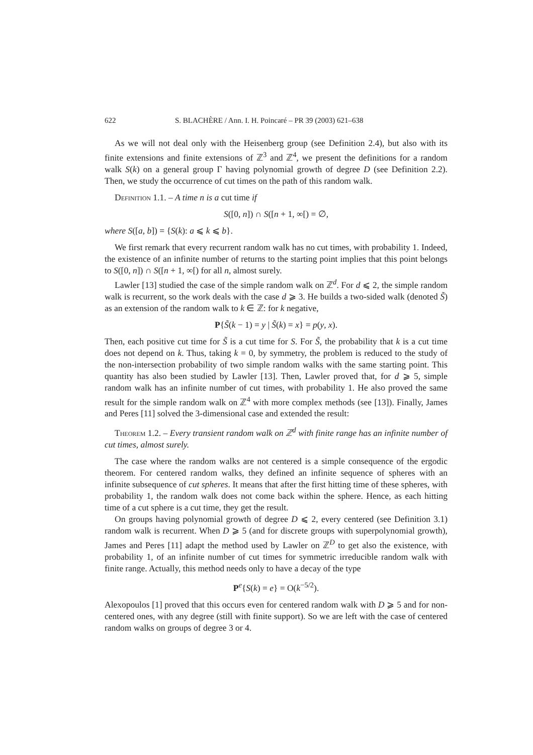622 S. BLACHÈRE / Ann. I. H. Poincaré – PR 39 (2003) 621–638
As we will not deal only with the Heisenberg group (see Definition 2.4), but also with its finite extensions and finite extensions of ℤ<sup>3</sup> and ℤ<sup>4</sup>, we present the definitions for a random walk S(k) on a general group Γ having polynomial growth of degree D (see Definition 2.2). Then, we study the occurrence of cut times on the path of this random walk.
Definition 1.1. – A time n is a cut time if
S([0, n]) ∩ S([n + 1, ∞[) = ∅,
where S([a, b]) = {S(k): a ⩽ k ⩽ b}.
We first remark that every recurrent random walk has no cut times, with probability 1. Indeed, the existence of an infinite number of returns to the starting point implies that this point belongs to S([0, n]) ∩ S([n + 1, ∞[) for all n, almost surely.
Lawler [13] studied the case of the simple random walk on ℤ<sup>d</sup>. For d ⩽ 2, the simple random walk is recurrent, so the work deals with the case d ⩾ 3. He builds a two-sided walk (denoted S̃) as an extension of the random walk to k ∈ ℤ: for k negative,
P{S̃(k − 1) = y | S̃(k) = x} = p(y, x).
Then, each positive cut time for S̃ is a cut time for S. For S̃, the probability that k is a cut time does not depend on k. Thus, taking k = 0, by symmetry, the problem is reduced to the study of the non-intersection probability of two simple random walks with the same starting point. This quantity has also been studied by Lawler [13]. Then, Lawler proved that, for d ⩾ 5, simple random walk has an infinite number of cut times, with probability 1. He also proved the same result for the simple random walk on ℤ<sup>4</sup> with more complex methods (see [13]). Finally, James and Peres [11] solved the 3-dimensional case and extended the result:
Theorem 1.2. – Every transient random walk on ℤ<sup>d</sup> with finite range has an infinite number of cut times, almost surely.
The case where the random walks are not centered is a simple consequence of the ergodic theorem. For centered random walks, they defined an infinite sequence of spheres with an infinite subsequence of cut spheres. It means that after the first hitting time of these spheres, with probability 1, the random walk does not come back within the sphere. Hence, as each hitting time of a cut sphere is a cut time, they get the result.
On groups having polynomial growth of degree D ⩽ 2, every centered (see Definition 3.1) random walk is recurrent. When D ⩾ 5 (and for discrete groups with superpolynomial growth), James and Peres [11] adapt the method used by Lawler on ℤ<sup>D</sup> to get also the existence, with probability 1, of an infinite number of cut times for symmetric irreducible random walk with finite range. Actually, this method needs only to have a decay of the type
P<sup>e</sup>{S(k) = e} = O(k<sup>−5/2</sup>).
Alexopoulos [1] proved that this occurs even for centered random walk with D ⩾ 5 and for non-centered ones, with any degree (still with finite support). So we are left with the case of centered random walks on groups of degree 3 or 4.